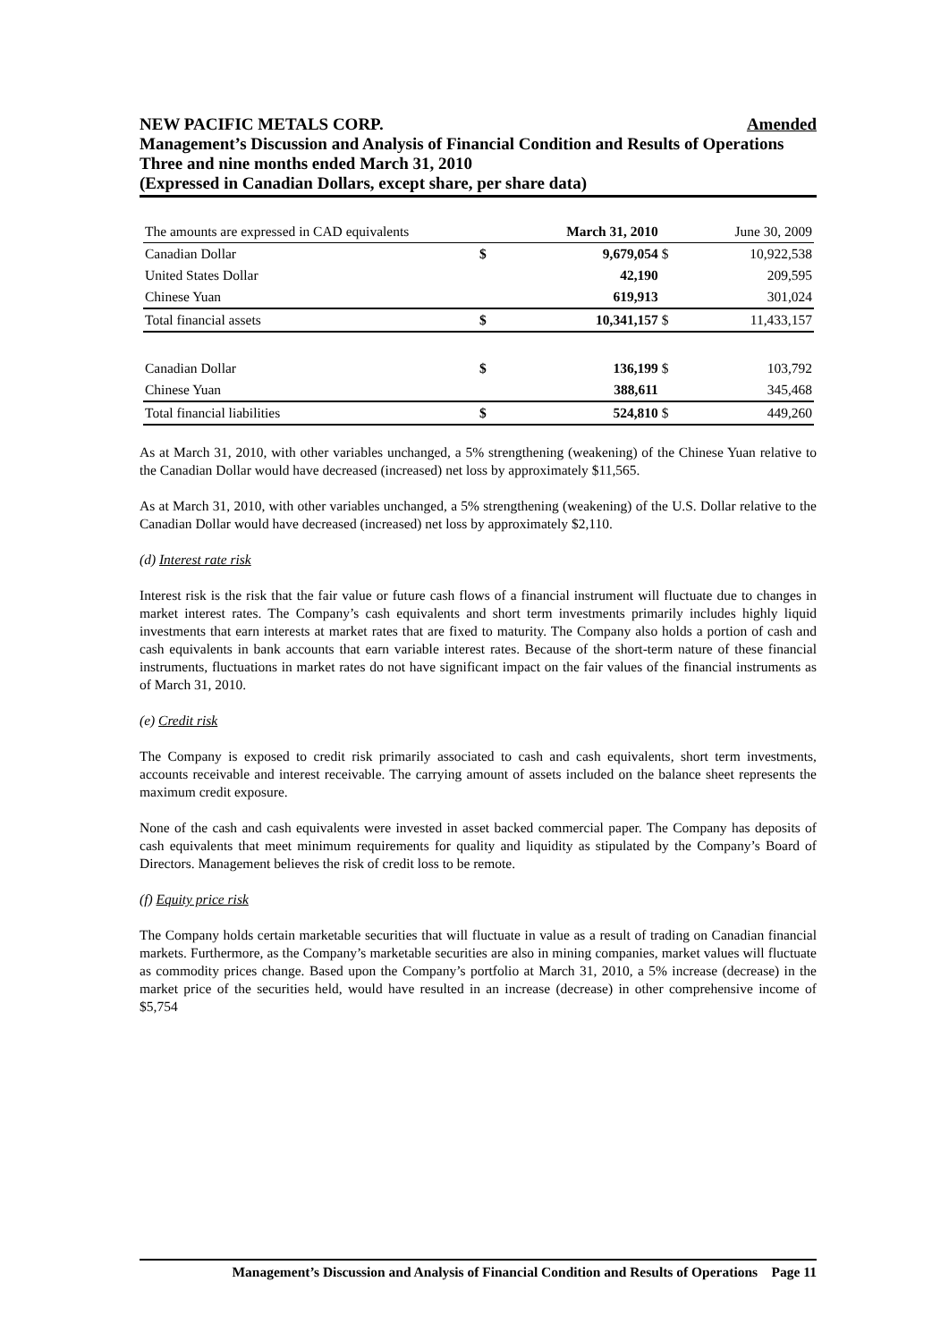NEW PACIFIC METALS CORP. Amended
Management’s Discussion and Analysis of Financial Condition and Results of Operations
Three and nine months ended March 31, 2010
(Expressed in Canadian Dollars, except share, per share data)
| The amounts are expressed in CAD equivalents | | March 31, 2010 | | June 30, 2009 |
| Canadian Dollar | $ | 9,679,054 | $ | 10,922,538 |
| United States Dollar | | 42,190 | | 209,595 |
| Chinese Yuan | | 619,913 | | 301,024 |
| Total financial assets | $ | 10,341,157 | $ | 11,433,157 |
| Canadian Dollar | $ | 136,199 | $ | 103,792 |
| Chinese Yuan | | 388,611 | | 345,468 |
| Total financial liabilities | $ | 524,810 | $ | 449,260 |
As at March 31, 2010, with other variables unchanged, a 5% strengthening (weakening) of the Chinese Yuan relative to the Canadian Dollar would have decreased (increased) net loss by approximately $11,565.
As at March 31, 2010, with other variables unchanged, a 5% strengthening (weakening) of the U.S. Dollar relative to the Canadian Dollar would have decreased (increased) net loss by approximately $2,110.
(d) Interest rate risk
Interest risk is the risk that the fair value or future cash flows of a financial instrument will fluctuate due to changes in market interest rates. The Company’s cash equivalents and short term investments primarily includes highly liquid investments that earn interests at market rates that are fixed to maturity. The Company also holds a portion of cash and cash equivalents in bank accounts that earn variable interest rates. Because of the short-term nature of these financial instruments, fluctuations in market rates do not have significant impact on the fair values of the financial instruments as of March 31, 2010.
(e) Credit risk
The Company is exposed to credit risk primarily associated to cash and cash equivalents, short term investments, accounts receivable and interest receivable. The carrying amount of assets included on the balance sheet represents the maximum credit exposure.
None of the cash and cash equivalents were invested in asset backed commercial paper. The Company has deposits of cash equivalents that meet minimum requirements for quality and liquidity as stipulated by the Company’s Board of Directors. Management believes the risk of credit loss to be remote.
(f) Equity price risk
The Company holds certain marketable securities that will fluctuate in value as a result of trading on Canadian financial markets. Furthermore, as the Company’s marketable securities are also in mining companies, market values will fluctuate as commodity prices change. Based upon the Company’s portfolio at March 31, 2010, a 5% increase (decrease) in the market price of the securities held, would have resulted in an increase (decrease) in other comprehensive income of $5,754
Management’s Discussion and Analysis of Financial Condition and Results of Operations Page 11